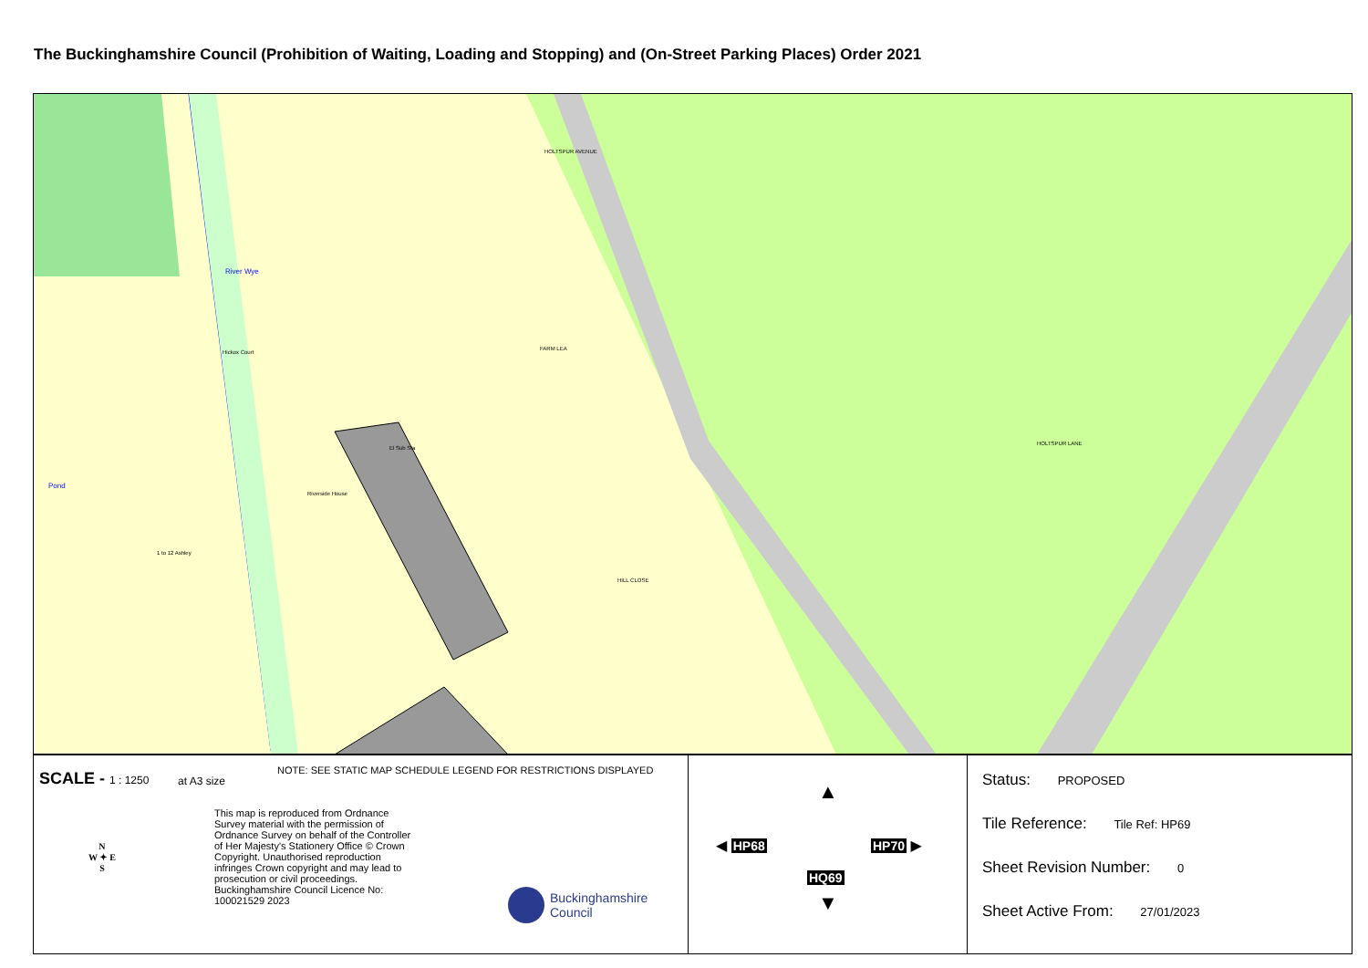The Buckinghamshire Council (Prohibition of Waiting, Loading and Stopping) and (On-Street Parking Places) Order 2021
River Wye
Hickox Court
Riverside House
Pond
1 to 12 Ashley
FARM LEA
HOLTSPUR AVENUE
HILL CLOSE
HOLTSPUR LANE
El Sub Sta
SCALE - 1 : 1250 at A3 size
NOTE: SEE STATIC MAP SCHEDULE LEGEND FOR RESTRICTIONS DISPLAYED
N
W ✦ E
S
This map is reproduced from Ordnance Survey material with the permission of Ordnance Survey on behalf of the Controller of Her Majesty's Stationery Office © Crown Copyright. Unauthorised reproduction infringes Crown copyright and may lead to prosecution or civil proceedings. Buckinghamshire Council Licence No: 100021529 2023
Buckinghamshire
Council
▲
◀ HP68 HP70 ▶
HQ69
▼
Status: PROPOSED
Tile Reference: Tile Ref: HP69
Sheet Revision Number: 0
Sheet Active From: 27/01/2023